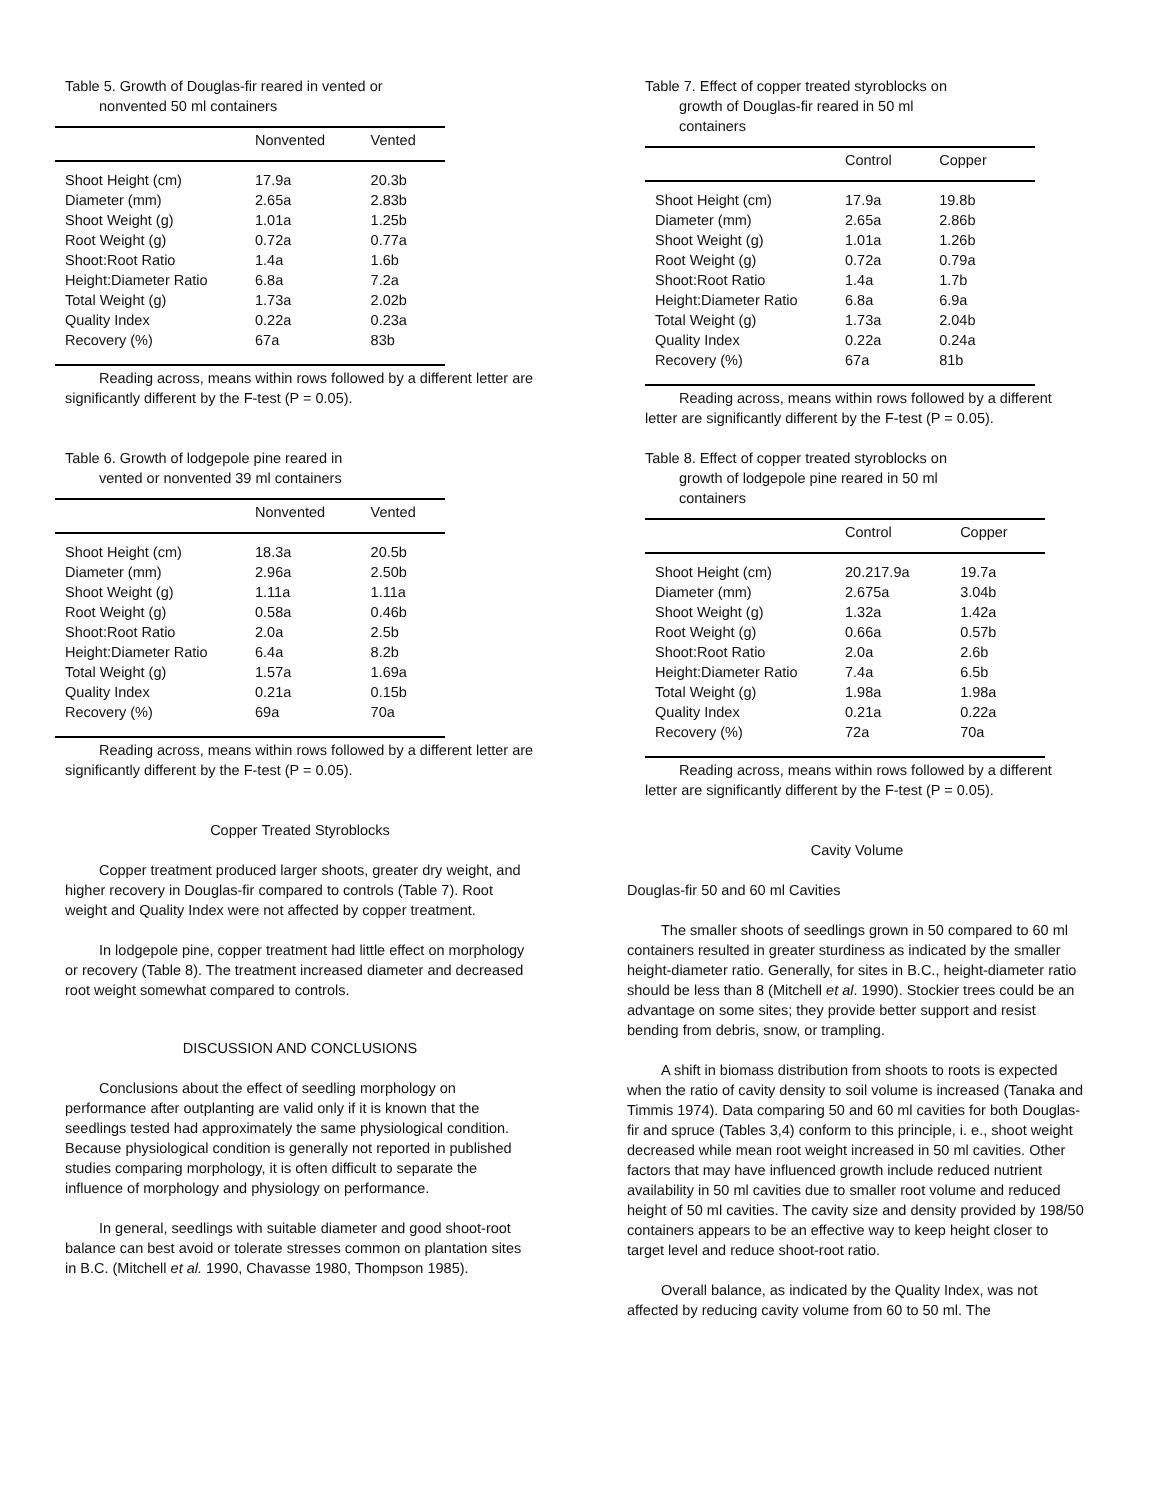Table 5. Growth of Douglas-fir reared in vented or
nonvented 50 ml containers
| | Nonvented | Vented |
| --- | --- | --- |
| Shoot Height (cm) | 17.9a | 20.3b |
| Diameter (mm) | 2.65a | 2.83b |
| Shoot Weight (g) | 1.01a | 1.25b |
| Root Weight (g) | 0.72a | 0.77a |
| Shoot:Root Ratio | 1.4a | 1.6b |
| Height:Diameter Ratio | 6.8a | 7.2a |
| Total Weight (g) | 1.73a | 2.02b |
| Quality Index | 0.22a | 0.23a |
| Recovery (%) | 67a | 83b |
Reading across, means within rows followed by a different letter are significantly different by the F-test (P = 0.05).
Table 6. Growth of lodgepole pine reared in
vented or nonvented 39 ml containers
| | Nonvented | Vented |
| --- | --- | --- |
| Shoot Height (cm) | 18.3a | 20.5b |
| Diameter (mm) | 2.96a | 2.50b |
| Shoot Weight (g) | 1.11a | 1.11a |
| Root Weight (g) | 0.58a | 0.46b |
| Shoot:Root Ratio | 2.0a | 2.5b |
| Height:Diameter Ratio | 6.4a | 8.2b |
| Total Weight (g) | 1.57a | 1.69a |
| Quality Index | 0.21a | 0.15b |
| Recovery (%) | 69a | 70a |
Reading across, means within rows followed by a different letter are significantly different by the F-test (P = 0.05).
Copper Treated Styroblocks
Copper treatment produced larger shoots, greater dry weight, and higher recovery in Douglas-fir compared to controls (Table 7). Root weight and Quality Index were not affected by copper treatment.
In lodgepole pine, copper treatment had little effect on morphology or recovery (Table 8). The treatment increased diameter and decreased root weight somewhat compared to controls.
DISCUSSION AND CONCLUSIONS
Conclusions about the effect of seedling morphology on performance after outplanting are valid only if it is known that the seedlings tested had approximately the same physiological condition. Because physiological condition is generally not reported in published studies comparing morphology, it is often difficult to separate the influence of morphology and physiology on performance.
In general, seedlings with suitable diameter and good shoot-root balance can best avoid or tolerate stresses common on plantation sites in B.C. (Mitchell et al. 1990, Chavasse 1980, Thompson 1985).
Table 7. Effect of copper treated styroblocks on
growth of Douglas-fir reared in 50 ml
containers
| | Control | Copper |
| --- | --- | --- |
| Shoot Height (cm) | 17.9a | 19.8b |
| Diameter (mm) | 2.65a | 2.86b |
| Shoot Weight (g) | 1.01a | 1.26b |
| Root Weight (g) | 0.72a | 0.79a |
| Shoot:Root Ratio | 1.4a | 1.7b |
| Height:Diameter Ratio | 6.8a | 6.9a |
| Total Weight (g) | 1.73a | 2.04b |
| Quality Index | 0.22a | 0.24a |
| Recovery (%) | 67a | 81b |
Reading across, means within rows followed by a different letter are significantly different by the F-test (P = 0.05).
Table 8. Effect of copper treated styroblocks on
growth of lodgepole pine reared in 50 ml
containers
| | Control | Copper |
| --- | --- | --- |
| Shoot Height (cm) | 20.217.9a | 19.7a |
| Diameter (mm) | 2.675a | 3.04b |
| Shoot Weight (g) | 1.32a | 1.42a |
| Root Weight (g) | 0.66a | 0.57b |
| Shoot:Root Ratio | 2.0a | 2.6b |
| Height:Diameter Ratio | 7.4a | 6.5b |
| Total Weight (g) | 1.98a | 1.98a |
| Quality Index | 0.21a | 0.22a |
| Recovery (%) | 72a | 70a |
Reading across, means within rows followed by a different letter are significantly different by the F-test (P = 0.05).
Cavity Volume
Douglas-fir 50 and 60 ml Cavities
The smaller shoots of seedlings grown in 50 compared to 60 ml containers resulted in greater sturdiness as indicated by the smaller height-diameter ratio. Generally, for sites in B.C., height-diameter ratio should be less than 8 (Mitchell et al. 1990). Stockier trees could be an advantage on some sites; they provide better support and resist bending from debris, snow, or trampling.
A shift in biomass distribution from shoots to roots is expected when the ratio of cavity density to soil volume is increased (Tanaka and Timmis 1974). Data comparing 50 and 60 ml cavities for both Douglas-fir and spruce (Tables 3,4) conform to this principle, i. e., shoot weight decreased while mean root weight increased in 50 ml cavities. Other factors that may have influenced growth include reduced nutrient availability in 50 ml cavities due to smaller root volume and reduced height of 50 ml cavities. The cavity size and density provided by 198/50 containers appears to be an effective way to keep height closer to target level and reduce shoot-root ratio.
Overall balance, as indicated by the Quality Index, was not affected by reducing cavity volume from 60 to 50 ml. The